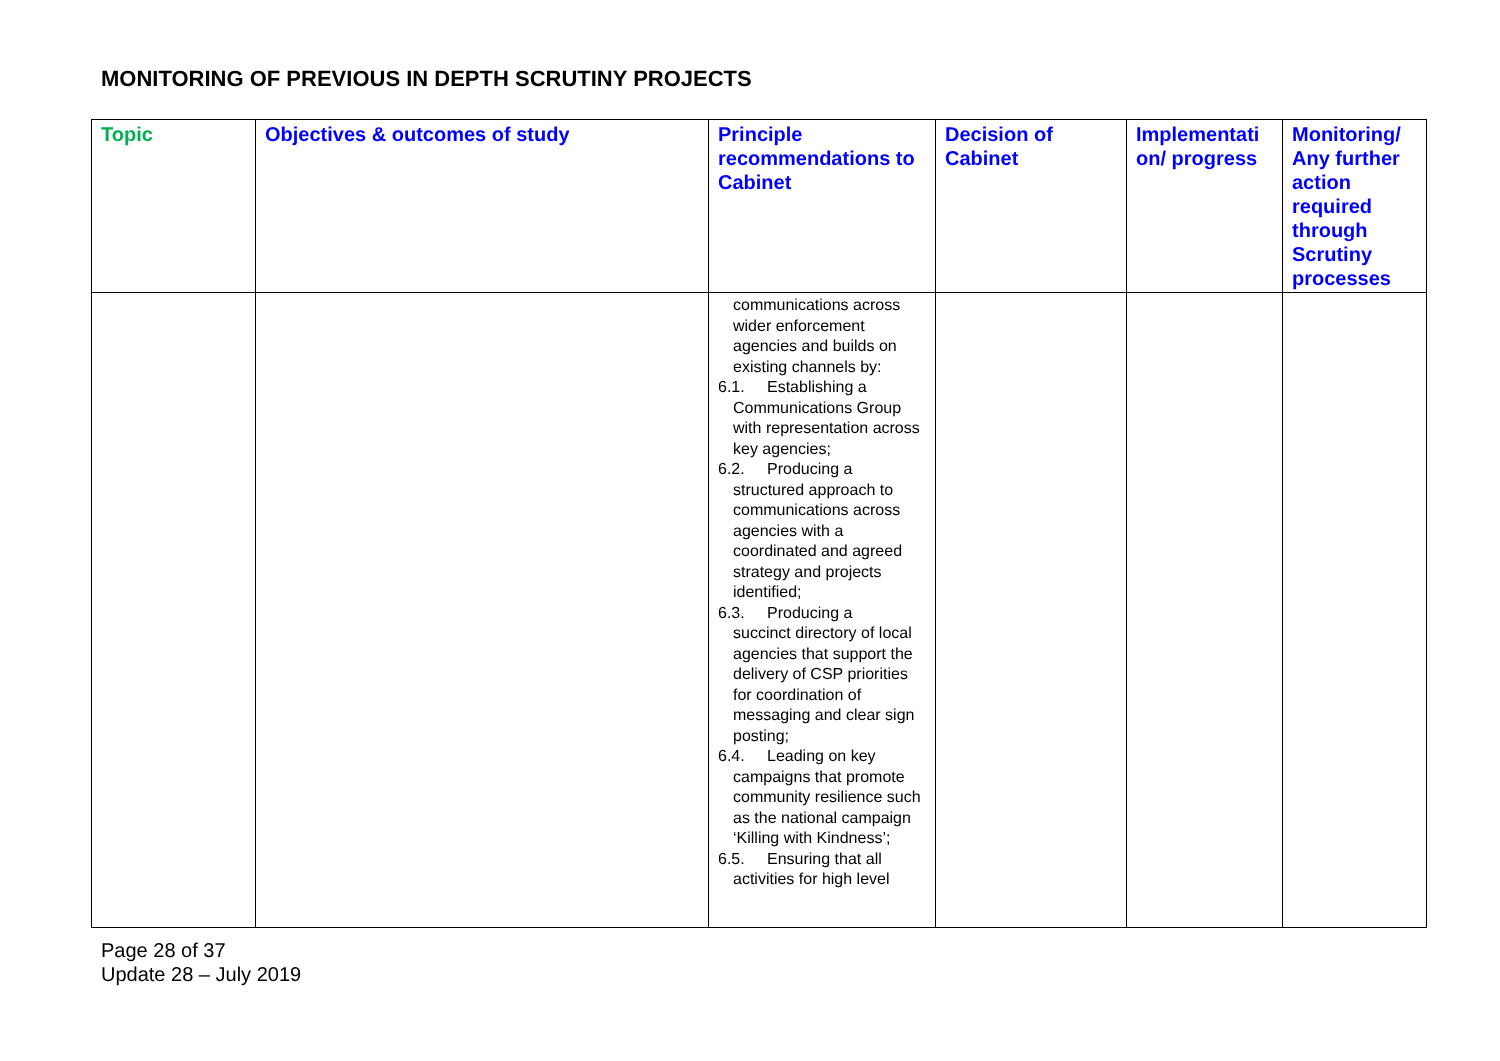MONITORING OF PREVIOUS IN DEPTH SCRUTINY PROJECTS
| Topic | Objectives & outcomes of study | Principle recommendations to Cabinet | Decision of Cabinet | Implementati on/ progress | Monitoring/ Any further action required through Scrutiny processes |
| --- | --- | --- | --- | --- | --- |
| | | communications across wider enforcement agencies and builds on existing channels by: 6.1. Establishing a Communications Group with representation across key agencies; 6.2. Producing a structured approach to communications across agencies with a coordinated and agreed strategy and projects identified; 6.3. Producing a succinct directory of local agencies that support the delivery of CSP priorities for coordination of messaging and clear sign posting; 6.4. Leading on key campaigns that promote community resilience such as the national campaign ‘Killing with Kindness’; 6.5. Ensuring that all activities for high level | | | |
Page 28 of 37
Update 28 – July 2019